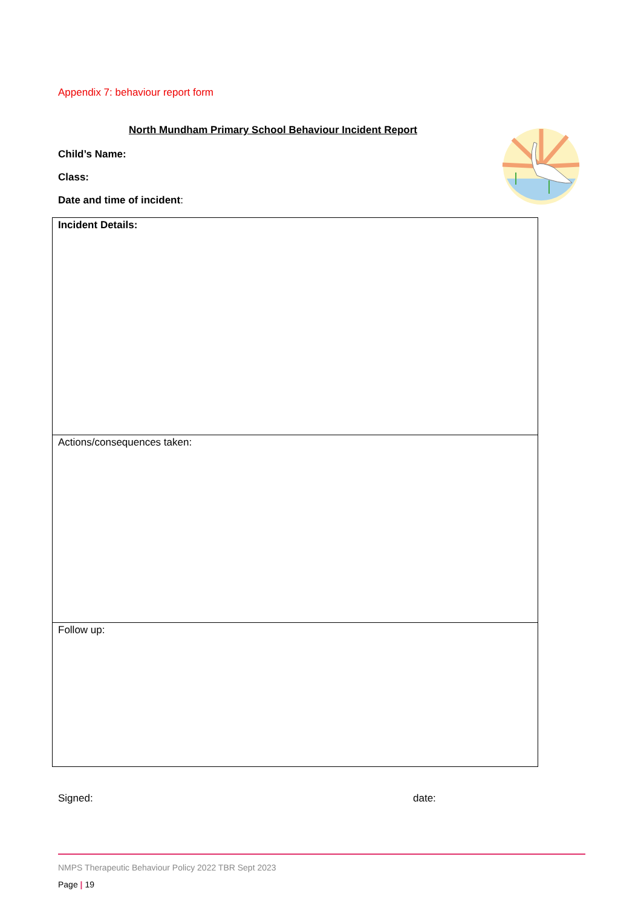Appendix 7: behaviour report form
North Mundham Primary School Behaviour Incident Report
Child’s Name:
Class:
Date and time of incident:
| Incident Details: |
| Actions/consequences taken: |
| Follow up: |
Signed: date:
NMPS Therapeutic Behaviour Policy 2022 TBR Sept 2023
Page | 19